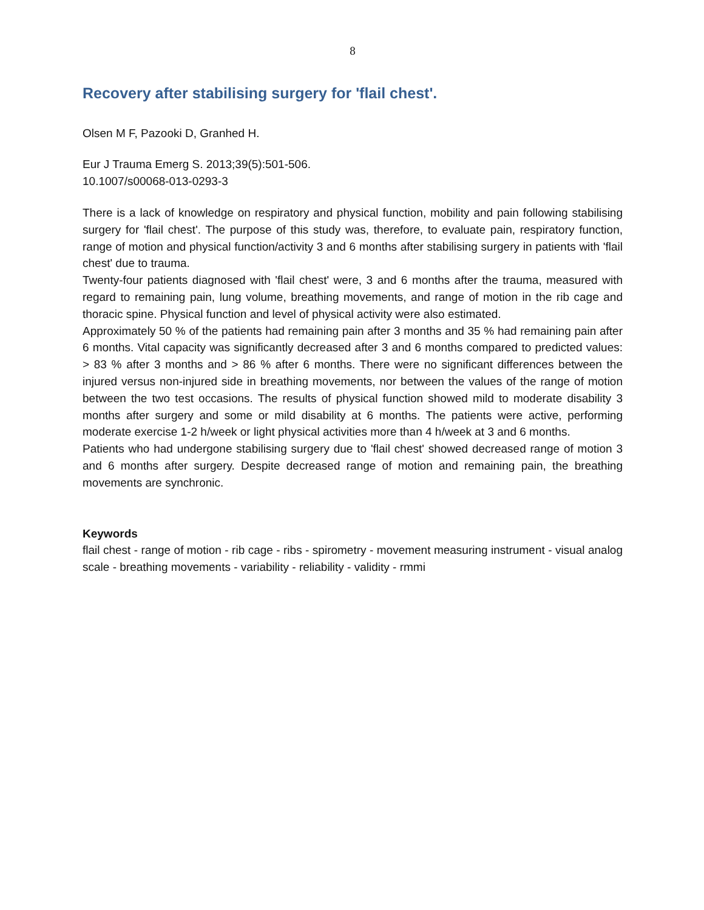8
Recovery after stabilising surgery for 'flail chest'.
Olsen M F, Pazooki D, Granhed H.
Eur J Trauma Emerg S. 2013;39(5):501-506.
10.1007/s00068-013-0293-3
There is a lack of knowledge on respiratory and physical function, mobility and pain following stabilising surgery for 'flail chest'. The purpose of this study was, therefore, to evaluate pain, respiratory function, range of motion and physical function/activity 3 and 6 months after stabilising surgery in patients with 'flail chest' due to trauma.
Twenty-four patients diagnosed with 'flail chest' were, 3 and 6 months after the trauma, measured with regard to remaining pain, lung volume, breathing movements, and range of motion in the rib cage and thoracic spine. Physical function and level of physical activity were also estimated.
Approximately 50 % of the patients had remaining pain after 3 months and 35 % had remaining pain after 6 months. Vital capacity was significantly decreased after 3 and 6 months compared to predicted values: > 83 % after 3 months and > 86 % after 6 months. There were no significant differences between the injured versus non-injured side in breathing movements, nor between the values of the range of motion between the two test occasions. The results of physical function showed mild to moderate disability 3 months after surgery and some or mild disability at 6 months. The patients were active, performing moderate exercise 1-2 h/week or light physical activities more than 4 h/week at 3 and 6 months.
Patients who had undergone stabilising surgery due to 'flail chest' showed decreased range of motion 3 and 6 months after surgery. Despite decreased range of motion and remaining pain, the breathing movements are synchronic.
Keywords
flail chest - range of motion - rib cage - ribs - spirometry - movement measuring instrument - visual analog scale - breathing movements - variability - reliability - validity - rmmi